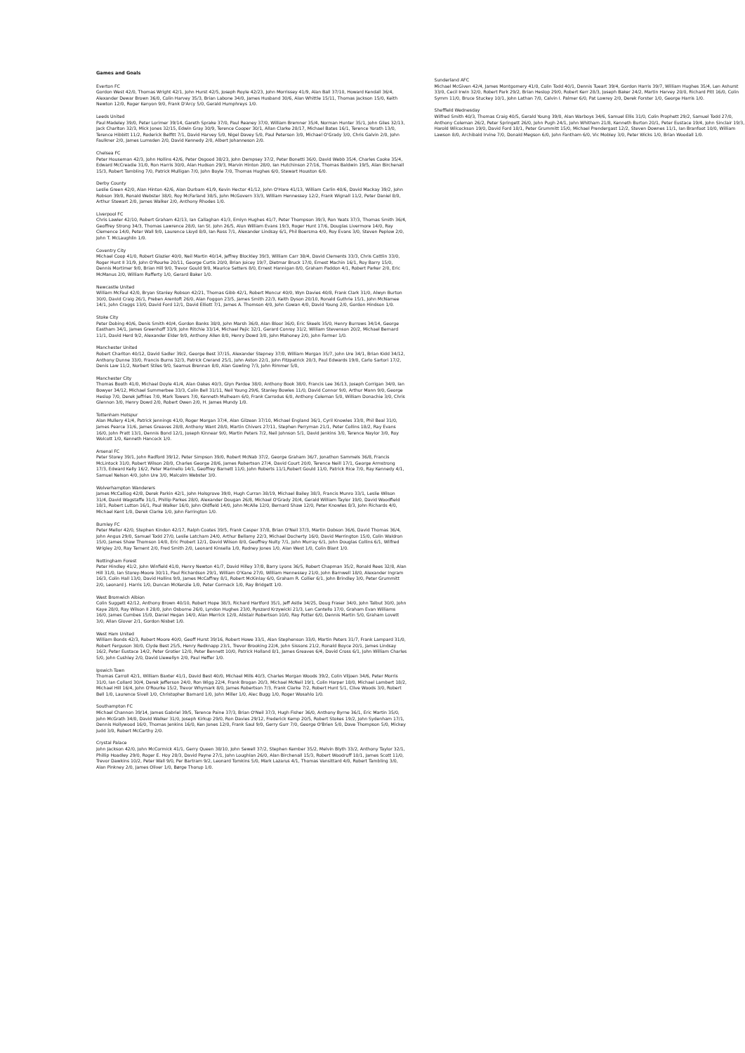Games and Goals
Everton FC
Gordon West 42/0, Thomas Wright 42/1, John Hurst 42/5, Joseph Royle 42/23, John Morrissey 41/9, Alan Ball 37/10, Howard Kendall 36/4, Alexander Dewar Brown 36/0, Colin Harvey 35/3, Brian Labone 34/0, James Husband 30/6, Alan Whittle 15/11, Thomas Jackson 15/0, Keith Newton 12/0, Roger Kenyon 9/0, Frank D'Arcy 5/0, Gerald Humphreys 1/0.
Leeds United
Paul Madeley 39/0, Peter Lorimer 39/14, Gareth Sprake 37/0, Paul Reaney 37/0, William Bremner 35/4, Norman Hunter 35/1, John Giles 32/13, Jack Charlton 32/3, Mick Jones 32/15, Edwin Gray 30/9, Terence Cooper 30/1, Allan Clarke 28/17, Michael Bates 16/1, Terence Yorath 13/0, Terence Hibbitt 11/2, Roderick Belfitt 7/1, David Harvey 5/0, Nigel Davey 5/0, Paul Peterson 3/0, Michael O'Grady 3/0, Chris Galvin 2/0, John Faulkner 2/0, James Lumsden 2/0, David Kennedy 2/0, Albert Johanneson 2/0.
Chelsea FC
Peter Houseman 42/3, John Hollins 42/6, Peter Osgood 38/23, John Dempsey 37/2, Peter Bonetti 36/0, David Webb 35/4, Charles Cooke 35/4, Edward McCreadie 31/0, Ron Harris 30/0, Alan Hudson 29/3, Marvin Hinton 28/0, Ian Hutchinson 27/16, Thomas Baldwin 19/5, Alan Birchenall 15/3, Robert Tambling 7/0, Patrick Mulligan 7/0, John Boyle 7/0, Thomas Hughes 6/0, Stewart Houston 6/0.
Derby County
Leslie Green 42/0, Alan Hinton 42/6, Alan Durbam 41/9, Kevin Hector 41/12, John O'Hare 41/13, William Carlin 40/6, David Mackay 39/2, John Robson 39/0, Ronald Webster 38/0, Roy McFarland 38/5, John McGovern 33/3, William Hennessey 12/2, Frank Wignall 11/2, Peter Daniel 8/0, Arthur Stewart 2/0, James Walker 2/0, Anthony Rhodes 1/0.
Liverpool FC
Chris Lawler 42/10, Robert Graham 42/13, Ian Callaghan 41/3, Emlyn Hughes 41/7, Peter Thompson 39/3, Ron Yeats 37/3, Thomas Smith 36/4, Geoffrey Strong 34/3, Thomas Lawrence 28/0, Ian St. John 26/5, Alun William Evans 19/3, Roger Hunt 17/6, Douglas Livermore 14/0, Ray Clemence 14/0, Peter Wall 9/0, Laurence Lloyd 8/0, Ian Ross 7/1, Alexander Lindsay 6/1, Phil Boersma 4/0, Roy Evans 3/0, Steven Peplow 2/0, John T. McLaughlin 1/0.
Coventry City
Michael Coop 41/0, Robert Glazier 40/0, Neil Martin 40/14, Jeffrey Blockley 39/3, William Carr 38/4, David Clements 33/3, Chris Cattlin 33/0, Roger Hunt II 31/9, John O'Rourke 20/11, George Curtis 20/0, Brian Joicey 19/7, Dietmar Bruck 17/0, Ernest Machin 16/1, Roy Barry 15/0, Dennis Mortimer 9/0, Brian Hill 9/0, Trevor Gould 9/0, Maurice Setters 8/0, Ernest Hannigan 8/0, Graham Paddon 4/1, Robert Parker 2/0, Eric McManus 2/0, William Rafferty 1/0, Gerard Baker 1/0.
Newcastle United
William McFaul 42/0, Bryan Stanley Robson 42/21, Thomas Gibb 42/1, Robert Moncur 40/0, Wyn Davies 40/8, Frank Clark 31/0, Alwyn Burton 30/0, David Craig 26/1, Preben Arentoft 26/0, Alan Foggon 23/5, James Smith 22/3, Keith Dyson 20/10, Ronald Guthrie 15/1, John McNamee 14/1, John Craggs 13/0, David Ford 12/1, David Elliott 7/1, James A. Thomson 4/0, John Cowan 4/0, David Young 2/0, Gordon Hindson 1/0.
Stoke City
Peter Dobing 40/6, Denis Smith 40/4, Gordon Banks 38/0, John Marsh 36/0, Alan Bloor 36/0, Eric Skeels 35/0, Henry Burrows 34/14, George Eastham 34/1, James Greenhoff 33/9, John Ritchie 33/14, Michael Pejic 32/1, Gerard Conroy 31/2, William Stevenson 20/2, Michael Bernard 11/1, David Herd 9/2, Alexander Elder 9/0, Anthony Allen 8/0, Henry Dowd 3/0, John Mahoney 2/0, John Farmer 1/0.
Manchester United
Robert Charlton 40/12, David Sadler 39/2, George Best 37/15, Alexander Stepney 37/0, William Morgan 35/7, John Ure 34/1, Brian Kidd 34/12, Anthony Dunne 33/0, Francis Burns 32/3, Patrick Crerand 25/1, John Aston 22/1, John Fitzpatrick 20/3, Paul Edwards 19/0, Carlo Sartori 17/2, Denis Law 11/2, Norbert Stiles 9/0, Seamus Brennan 8/0, Alan Gowling 7/3, John Rimmer 5/0,
Manchester City
Thomas Booth 41/0, Michael Doyle 41/4, Alan Oakes 40/3, Glyn Pardoe 38/0, Anthony Book 38/0, Francis Lee 36/13, Joseph Corrigan 34/0, Ian Bowyer 34/12, Michael Summerbee 33/3, Colin Bell 31/11, Neil Young 29/6, Stanley Bowles 11/0, David Connor 9/0, Arthur Mann 9/0, George Heslop 7/0, Derek Jeffries 7/0, Mark Towers 7/0, Kenneth Mulhearn 6/0, Frank Carrodus 6/0, Anthony Coleman 5/0, William Donachie 3/0, Chris Glennon 3/0, Henry Dowd 2/0, Robert Owen 2/0, H. James Mundy 1/0.
Tottenham Hotspur
Alan Mullery 41/4, Patrick Jennings 41/0, Roger Morgan 37/4, Alan Gilzean 37/10, Michael England 36/1, Cyril Knowles 33/0, Phil Beal 31/0, James Pearce 31/6, James Greaves 28/8, Anthony Want 28/0, Martin Chivers 27/11, Stephen Perryman 21/1, Peter Collins 18/2, Ray Evans 16/0, John Pratt 13/1, Dennis Bond 12/1, Joseph Kinnear 9/0, Martin Peters 7/2, Neil Johnson 5/1, David Jenkins 3/0, Terence Naylor 3/0, Roy Wolcott 1/0, Kenneth Hancock 1/0.
Arsenal FC
Peter Storey 39/1, John Radford 39/12, Peter Simpson 39/0, Robert McNab 37/2, George Graham 36/7, Jonathon Sammels 36/8, Francis McLintock 31/0, Robert Wilson 28/0, Charles George 28/6, James Robertson 27/4, David Court 20/0, Terence Neill 17/1, George Armstrong 17/3, Edward Kelly 16/2, Peter Marinello 14/1, Geoffrey Barnett 11/0, John Roberts 11/1,Robert Gould 11/0, Patrick Rice 7/0, Ray Kennedy 4/1, Samuel Nelson 4/0, John Ure 3/0, Malcolm Webster 3/0.
Wolverhampton Wanderers
James McCalliog 42/8, Derek Parkin 42/1, John Holsgrove 39/0, Hugh Curran 38/19, Michael Bailey 38/3, Francis Munro 33/1, Leslie Wilson 31/4, David Wagstaffe 31/1, Phillip Parkes 28/0, Alexander Dougan 26/8, Michael O'Grady 20/4, Gerald William Taylor 19/0, David Woodfield 18/1, Robert Lutton 16/1, Paul Walker 16/0, John Oldfield 14/0, John McAlle 12/0, Bernard Shaw 12/0, Peter Knowles 8/3, John Richards 4/0, Michael Kent 1/0, Derek Clarke 1/0, John Farrington 1/0.
Burnley FC
Peter Mellor 42/0, Stephen Kindon 42/17, Ralph Coates 39/5, Frank Casper 37/8, Brian O'Neil 37/3, Martin Dobson 36/6, David Thomas 36/4, John Angus 29/0, Samuel Todd 27/0, Leslie Latcham 24/0, Arthur Bellamy 22/3, Michael Docherty 16/0, David Merrington 15/0, Colin Waldron 15/0, James Shaw Thomson 14/0, Eric Probert 12/1, David Wilson 8/0, Geoffrey Nulty 7/1, John Murray 6/1, John Douglas Collins 6/1, Wilfred Wrigley 2/0, Ray Ternent 2/0, Fred Smith 2/0, Leonard Kinsella 1/0, Rodney Jones 1/0, Alan West 1/0, Colin Blant 1/0.
Nottingham Forest
Peter Hindley 41/2, John Winfield 41/0, Henry Newton 41/7, David Hilley 37/8, Barry Lyons 36/5, Robert Chapman 35/2, Ronald Rees 32/8, Alan Hill 31/0, Ian Storey-Moore 30/11, Paul Richardson 29/1, William O'Kane 27/0, William Hennessey 21/0, John Barnwell 18/0, Alexander Ingram 16/3, Colin Hall 13/0, David Hollins 9/0, James McCaffrey 8/1, Robert McKinlay 6/0, Graham R. Collier 6/1, John Brindley 3/0, Peter Grummitt 2/0, Leonard J. Harris 1/0, Duncan McKenzie 1/0, Peter Cormack 1/0, Ray Bridgett 1/0.
West Bromwich Albion
Colin Suggett 42/12, Anthony Brown 40/10, Robert Hope 38/3, Richard Hartford 35/1, Jeff Astle 34/25, Doug Fraser 34/0, John Talbut 30/0, John Kaye 28/0, Ray Wilson II 28/0, John Osborne 26/0, Lyndon Hughes 23/0, Ryszard Krzywicki 21/3, Len Cantello 17/0, Graham Evan Williams 16/0, James Cumbes 15/0, Daniel Hegan 14/0, Alan Merrick 12/0, Alistair Robertson 10/0, Ray Potter 6/0, Dennis Martin 5/0, Graham Lovett 3/0, Allan Glover 2/1, Gordon Nisbet 1/0.
West Ham United
William Bonds 42/3, Robert Moore 40/0, Geoff Hurst 39/16, Robert Howe 33/1, Alan Stephenson 33/0, Martin Peters 31/7, Frank Lampard 31/0, Robert Ferguson 30/0, Clyde Best 25/5, Henry Redknapp 23/1, Trevor Brooking 22/4, John Sissons 21/2, Ronald Boyce 20/1, James Lindsay 16/2, Peter Eustace 14/2, Peter Grotier 12/0, Peter Bennett 10/0, Patrick Holland 8/1, James Greaves 6/4, David Cross 6/1, John William Charles 5/0, John Cushley 2/0, David Llewellyn 2/0, Paul Heffer 1/0.
Ipswich Town
Thomas Carroll 42/1, William Baxter 41/1, David Best 40/0, Michael Mills 40/3, Charles Morgan Woods 39/2, Colin Viljoen 34/6, Peter Morris 31/0, Ian Collard 30/4, Derek Jefferson 24/0, Ron Wigg 22/4, Frank Brogan 20/3, Michael McNeil 19/1, Colin Harper 18/0, Michael Lambert 18/2, Michael Hill 16/4, John O'Rourke 15/2, Trevor Whymark 8/0, James Robertson 7/3, Frank Clarke 7/2, Robert Hunt 5/1, Clive Woods 3/0, Robert Bell 1/0, Laurence Sivell 1/0, Christopher Barnard 1/0, John Miller 1/0, Alec Bugg 1/0, Roger Wosahlo 1/0.
Southampton FC
Michael Channon 39/14, James Gabriel 39/5, Terence Paine 37/3, Brian O'Neil 37/3, Hugh Fisher 36/0, Anthony Byrne 36/1, Eric Martin 35/0, John McGrath 34/0, David Walker 31/0, Joseph Kirkup 29/0, Ron Davies 29/12, Frederick Kemp 20/5, Robert Stokes 19/2, John Sydenham 17/1, Dennis Hollywood 16/0, Thomas Jenkins 16/0, Ken Jones 12/0, Frank Saul 9/0, Gerry Gurr 7/0, George O'Brien 5/0, Dave Thompson 5/0, Mickey Judd 3/0, Robert McCarthy 2/0.
Crystal Palace
John Jackson 42/0, John McCormick 41/1, Gerry Queen 38/10, John Sewell 37/2, Stephen Kember 35/2, Melvin Blyth 33/2, Anthony Taylor 32/1, Phillip Hoadley 29/0, Roger E. Hoy 28/3, David Payne 27/1, John Loughlan 26/0, Alan Birchenall 15/3, Robert Woodruff 10/1, James Scott 11/0, Trevor Dawkins 10/2, Peter Wall 9/0, Per Bartram 9/2, Leonard Tomkins 5/0, Mark Lazarus 4/1, Thomas Vansittard 4/0, Robert Tambling 3/0, Alan Pinkney 2/0, James Oliver 1/0, Børge Thorup 1/0.
Sunderland AFC
Michael McGiven 42/4, James Montgomery 41/0, Colin Todd 40/1, Dennis Tueart 39/4, Gordon Harris 39/7, William Hughes 35/4, Len Ashurst 33/0, Cecil Irwin 32/0, Robert Park 29/2, Brian Heslop 29/0, Robert Kerr 28/3, Joseph Baker 24/2, Martin Harvey 20/0, Richard Pitt 16/0, Colin Symm 11/0, Bruce Stuckey 10/1, John Lathan 7/0, Calvin I. Palmer 6/0, Pat Lowrey 2/0, Derek Forster 1/0, George Harris 1/0.
Sheffield Wednesday
Wilfred Smith 40/3, Thomas Craig 40/5, Gerald Young 39/0, Alan Warboys 34/6, Samuel Ellis 31/0, Colin Prophett 29/2, Samuel Todd 27/0, Anthony Coleman 26/2, Peter Springett 26/0, John Pugh 24/1, John Whitham 21/8, Kenneth Burton 20/1, Peter Eustace 19/4, John Sinclair 19/3, Harold Wilcockson 19/0, David Ford 18/1, Peter Grummitt 15/0, Michael Prendergast 12/2, Steven Downes 11/1, Ian Branfoot 10/0, William Lawson 8/0, Archibald Irvine 7/0, Donald Megson 6/0, John Fantham 6/0, Vic Mobley 3/0, Peter Wicks 1/0, Brian Woodall 1/0.